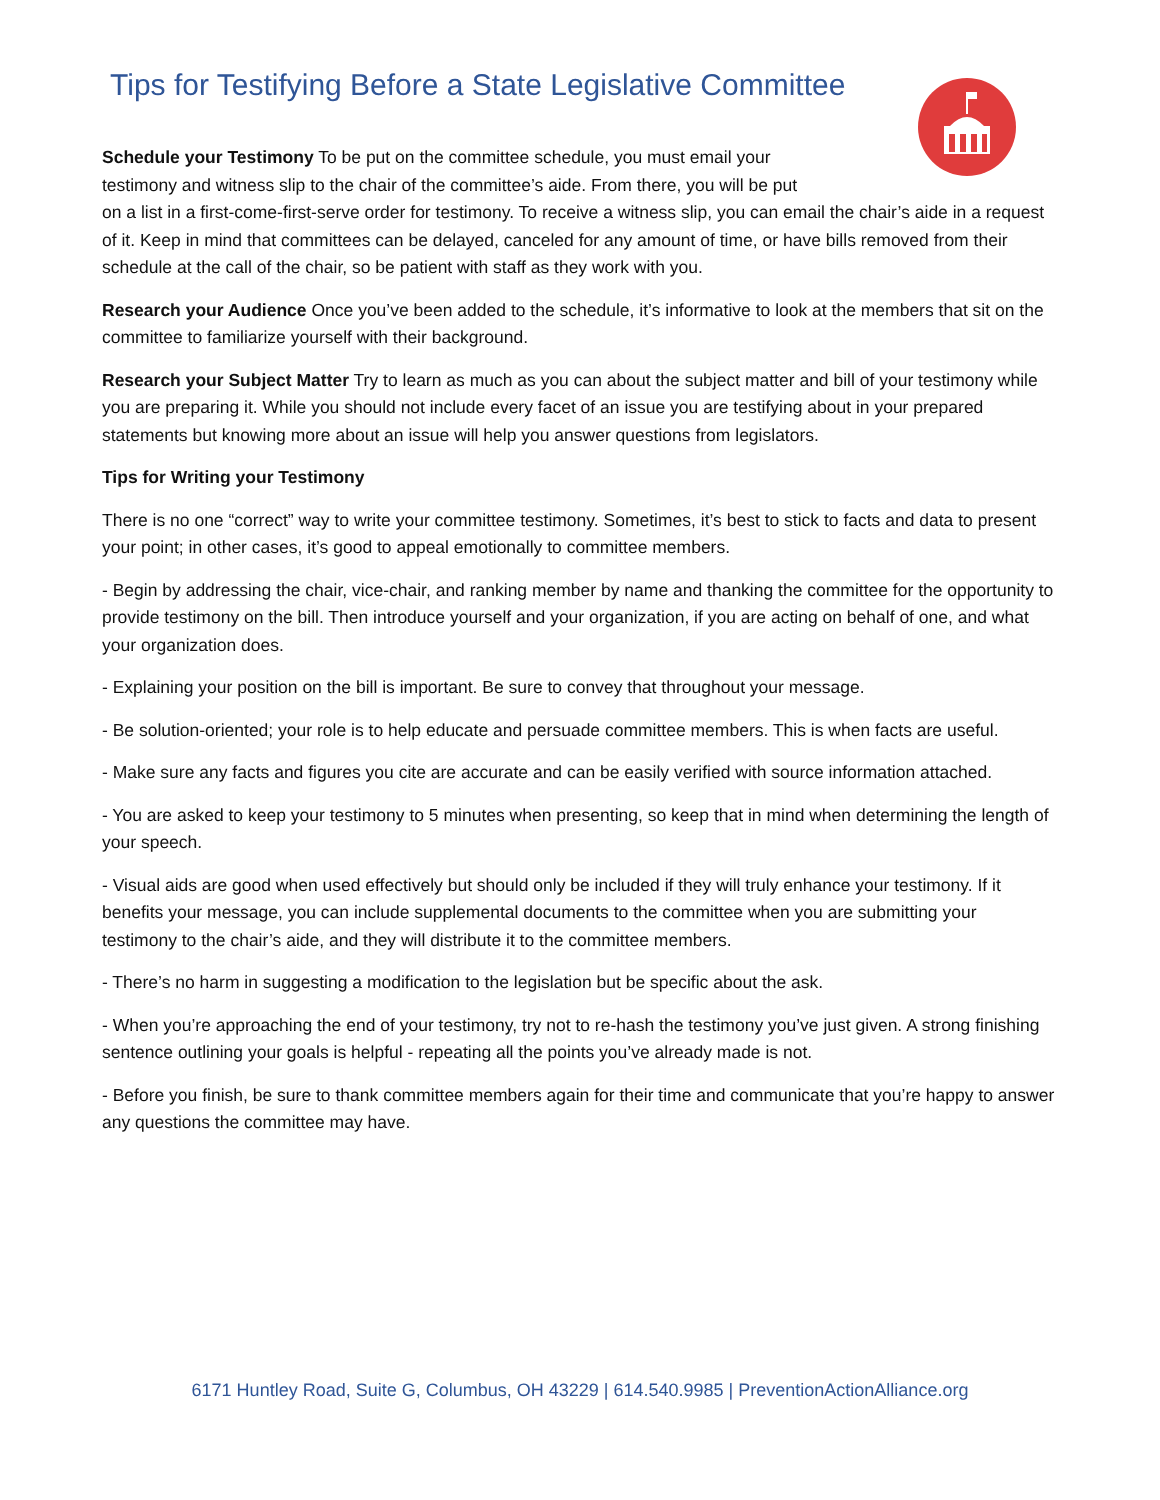Tips for Testifying Before a State Legislative Committee
Schedule your Testimony To be put on the committee schedule, you must email your testimony and witness slip to the chair of the committee’s aide. From there, you will be put
on a list in a first-come-first-serve order for testimony. To receive a witness slip, you can email the chair’s aide in a request of it. Keep in mind that committees can be delayed, canceled for any amount of time, or have bills removed from their schedule at the call of the chair, so be patient with staff as they work with you.
Research your Audience Once you’ve been added to the schedule, it’s informative to look at the members that sit on the committee to familiarize yourself with their background.
Research your Subject Matter Try to learn as much as you can about the subject matter and bill of your testimony while you are preparing it. While you should not include every facet of an issue you are testifying about in your prepared statements but knowing more about an issue will help you answer questions from legislators.
Tips for Writing your Testimony
There is no one “correct” way to write your committee testimony. Sometimes, it’s best to stick to facts and data to present your point; in other cases, it’s good to appeal emotionally to committee members.
- Begin by addressing the chair, vice-chair, and ranking member by name and thanking the committee for the opportunity to provide testimony on the bill. Then introduce yourself and your organization, if you are acting on behalf of one, and what your organization does.
- Explaining your position on the bill is important. Be sure to convey that throughout your message.
- Be solution-oriented; your role is to help educate and persuade committee members. This is when facts are useful.
- Make sure any facts and figures you cite are accurate and can be easily verified with source information attached.
- You are asked to keep your testimony to 5 minutes when presenting, so keep that in mind when determining the length of your speech.
- Visual aids are good when used effectively but should only be included if they will truly enhance your testimony. If it benefits your message, you can include supplemental documents to the committee when you are submitting your testimony to the chair’s aide, and they will distribute it to the committee members.
- There’s no harm in suggesting a modification to the legislation but be specific about the ask.
- When you’re approaching the end of your testimony, try not to re-hash the testimony you’ve just given. A strong finishing sentence outlining your goals is helpful - repeating all the points you’ve already made is not.
- Before you finish, be sure to thank committee members again for their time and communicate that you’re happy to answer any questions the committee may have.
6171 Huntley Road, Suite G, Columbus, OH 43229 | 614.540.9985 | PreventionActionAlliance.org